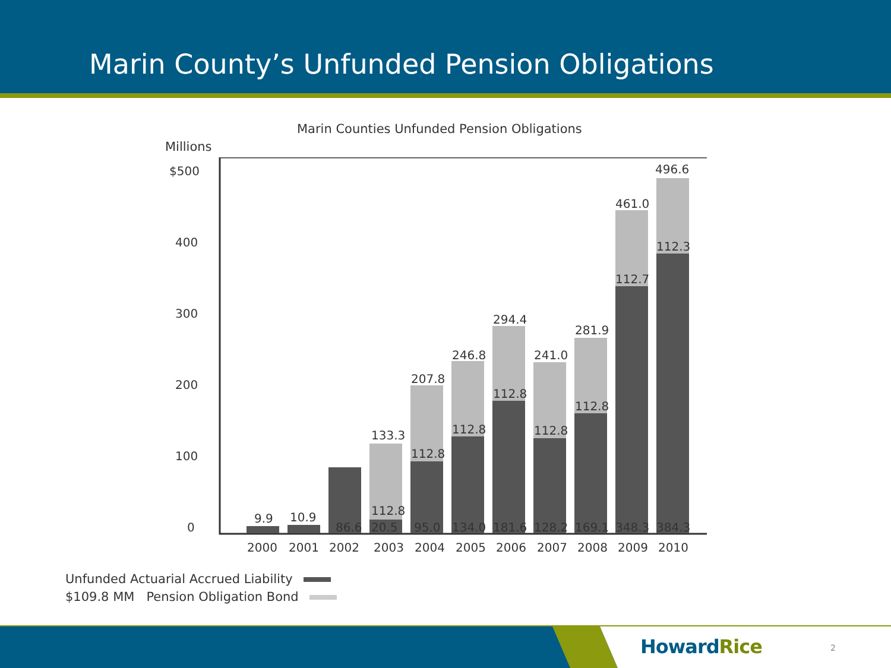Marin County’s Unfunded Pension Obligations
Marin Counties Unfunded Pension Obligations
Millions
$500
400
300
200
100
0
9.9
10.9
86.6
133.3
112.8
20.5
207.8
112.8
95.0
246.8
112.8
134.0
294.4
112.8
181.6
241.0
112.8
128.2
281.9
112.8
169.1
461.0
112.7
348.3
496.6
112.3
384.3
2000
2001
2002
2003
2004
2005
2006
2007
2008
2009
2010
Unfunded Actuarial Accrued Liability
$109.8 MM Pension Obligation Bond
HowardRice 2